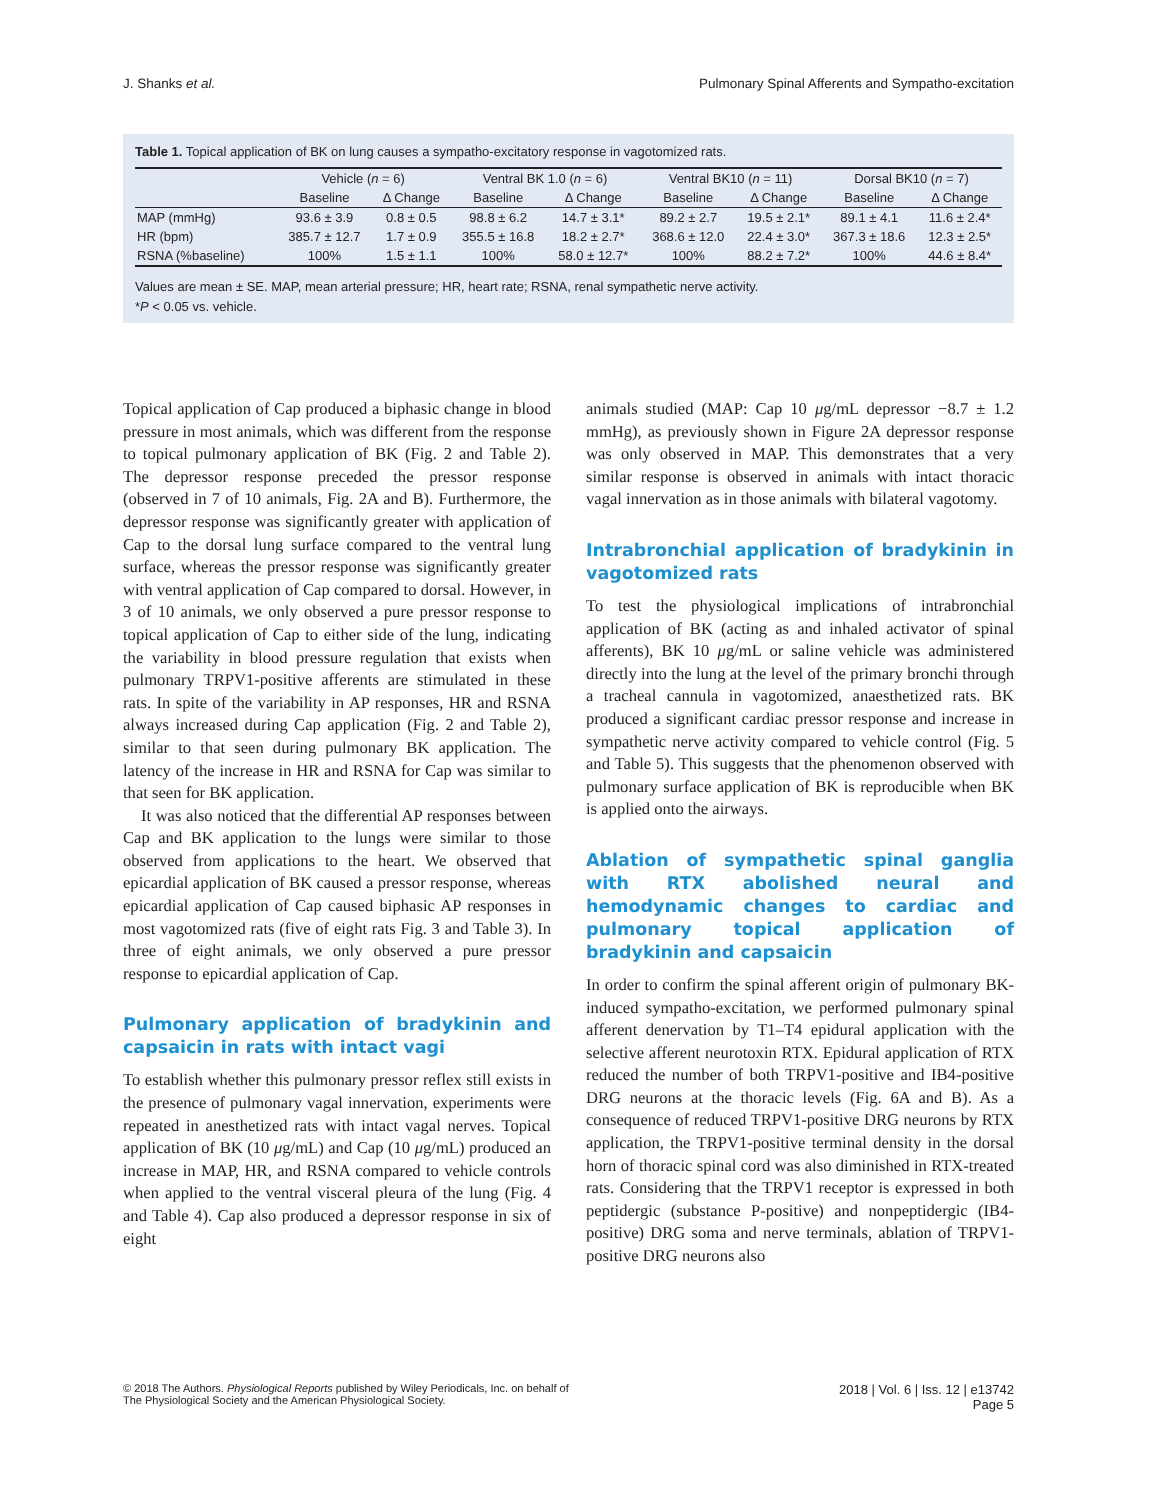J. Shanks et al. Pulmonary Spinal Afferents and Sympatho-excitation
Table 1. Topical application of BK on lung causes a sympatho-excitatory response in vagotomized rats.
| | Vehicle ( n = 6) | | Ventral BK 1.0 ( n = 6) | | Ventral BK10 ( n = 11) | | Dorsal BK10 ( n = 7) | |
| --- | --- | --- | --- | --- | --- | --- | --- | --- |
| | Baseline | Δ Change | Baseline | Δ Change | Baseline | Δ Change | Baseline | Δ Change |
| MAP (mmHg) | 93.6 ± 3.9 | 0.8 ± 0.5 | 98.8 ± 6.2 | 14.7 ± 3.1* | 89.2 ± 2.7 | 19.5 ± 2.1* | 89.1 ± 4.1 | 11.6 ± 2.4* |
| HR (bpm) | 385.7 ± 12.7 | 1.7 ± 0.9 | 355.5 ± 16.8 | 18.2 ± 2.7* | 368.6 ± 12.0 | 22.4 ± 3.0* | 367.3 ± 18.6 | 12.3 ± 2.5* |
| RSNA (%baseline) | 100% | 1.5 ± 1.1 | 100% | 58.0 ± 12.7* | 100% | 88.2 ± 7.2* | 100% | 44.6 ± 8.4* |
Values are mean ± SE. MAP, mean arterial pressure; HR, heart rate; RSNA, renal sympathetic nerve activity.
*P < 0.05 vs. vehicle.
Topical application of Cap produced a biphasic change in blood pressure in most animals, which was different from the response to topical pulmonary application of BK (Fig. 2 and Table 2). The depressor response preceded the pressor response (observed in 7 of 10 animals, Fig. 2A and B). Furthermore, the depressor response was significantly greater with application of Cap to the dorsal lung surface compared to the ventral lung surface, whereas the pressor response was significantly greater with ventral application of Cap compared to dorsal. However, in 3 of 10 animals, we only observed a pure pressor response to topical application of Cap to either side of the lung, indicating the variability in blood pressure regulation that exists when pulmonary TRPV1-positive afferents are stimulated in these rats. In spite of the variability in AP responses, HR and RSNA always increased during Cap application (Fig. 2 and Table 2), similar to that seen during pulmonary BK application. The latency of the increase in HR and RSNA for Cap was similar to that seen for BK application.
It was also noticed that the differential AP responses between Cap and BK application to the lungs were similar to those observed from applications to the heart. We observed that epicardial application of BK caused a pressor response, whereas epicardial application of Cap caused biphasic AP responses in most vagotomized rats (five of eight rats Fig. 3 and Table 3). In three of eight animals, we only observed a pure pressor response to epicardial application of Cap.
Pulmonary application of bradykinin and capsaicin in rats with intact vagi
To establish whether this pulmonary pressor reflex still exists in the presence of pulmonary vagal innervation, experiments were repeated in anesthetized rats with intact vagal nerves. Topical application of BK (10 μg/mL) and Cap (10 μg/mL) produced an increase in MAP, HR, and RSNA compared to vehicle controls when applied to the ventral visceral pleura of the lung (Fig. 4 and Table 4). Cap also produced a depressor response in six of eight
animals studied (MAP: Cap 10 μg/mL depressor −8.7 ± 1.2 mmHg), as previously shown in Figure 2A depressor response was only observed in MAP. This demonstrates that a very similar response is observed in animals with intact thoracic vagal innervation as in those animals with bilateral vagotomy.
Intrabronchial application of bradykinin in vagotomized rats
To test the physiological implications of intrabronchial application of BK (acting as and inhaled activator of spinal afferents), BK 10 μg/mL or saline vehicle was administered directly into the lung at the level of the primary bronchi through a tracheal cannula in vagotomized, anaesthetized rats. BK produced a significant cardiac pressor response and increase in sympathetic nerve activity compared to vehicle control (Fig. 5 and Table 5). This suggests that the phenomenon observed with pulmonary surface application of BK is reproducible when BK is applied onto the airways.
Ablation of sympathetic spinal ganglia with RTX abolished neural and hemodynamic changes to cardiac and pulmonary topical application of bradykinin and capsaicin
In order to confirm the spinal afferent origin of pulmonary BK-induced sympatho-excitation, we performed pulmonary spinal afferent denervation by T1–T4 epidural application with the selective afferent neurotoxin RTX. Epidural application of RTX reduced the number of both TRPV1-positive and IB4-positive DRG neurons at the thoracic levels (Fig. 6A and B). As a consequence of reduced TRPV1-positive DRG neurons by RTX application, the TRPV1-positive terminal density in the dorsal horn of thoracic spinal cord was also diminished in RTX-treated rats. Considering that the TRPV1 receptor is expressed in both peptidergic (substance P-positive) and nonpeptidergic (IB4-positive) DRG soma and nerve terminals, ablation of TRPV1-positive DRG neurons also
© 2018 The Authors. Physiological Reports published by Wiley Periodicals, Inc. on behalf of
The Physiological Society and the American Physiological Society.
2018 | Vol. 6 | Iss. 12 | e13742
Page 5